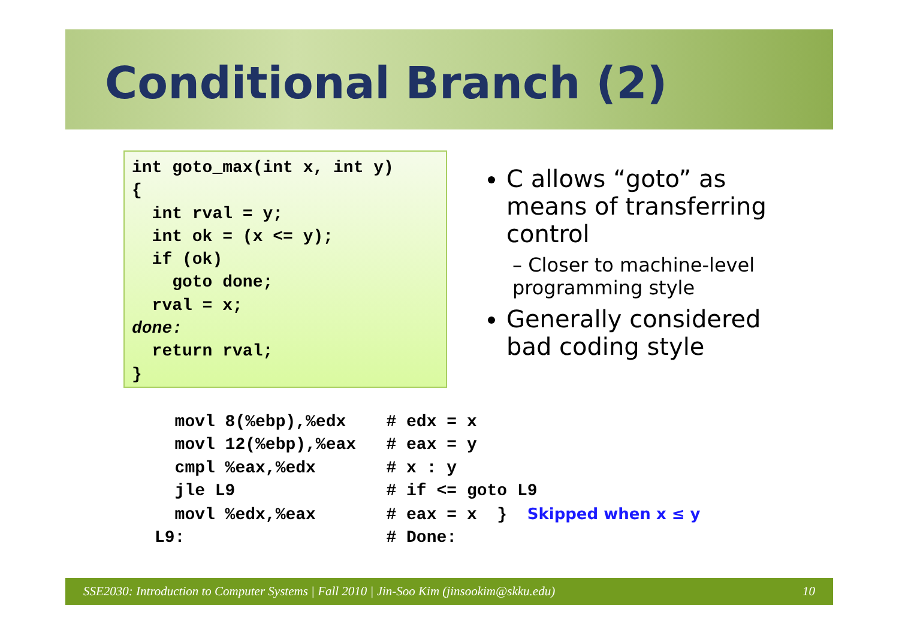Conditional Branch (2)
int goto_max(int x, int y)
{
  int rval = y;
  int ok = (x <= y);
  if (ok)
    goto done;
  rval = x;
done:
  return rval;
}
C allows “goto” as means of transferring control
– Closer to machine-level programming style
Generally considered bad coding style
  movl 8(%ebp),%edx    # edx = x
  movl 12(%ebp),%eax   # eax = y
  cmpl %eax,%edx       # x : y
  jle L9               # if <= goto L9
  movl %edx,%eax       # eax = x  }  Skipped when x ≤ y
L9:                    # Done:
SSE2030: Introduction to Computer Systems | Fall 2010 | Jin-Soo Kim (jinsookim@skku.edu) 10